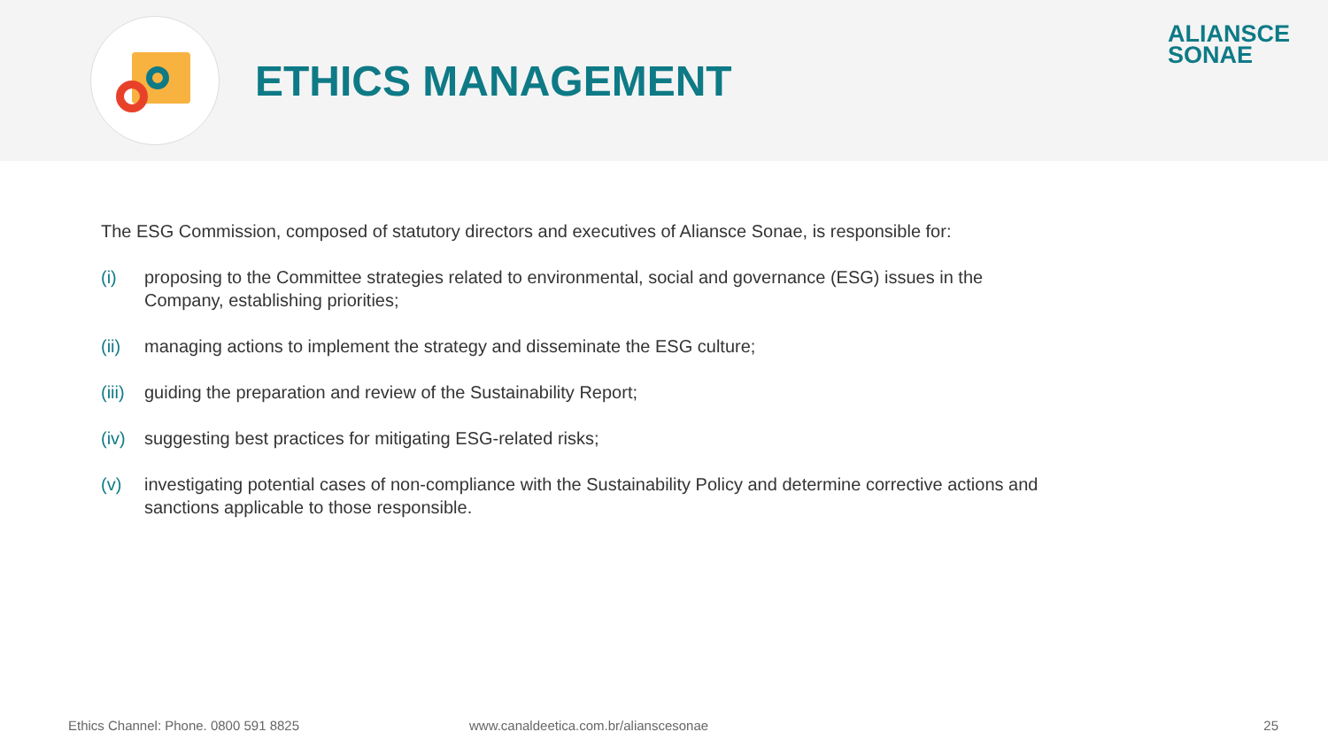ETHICS MANAGEMENT
ALIANSCE
SONAE
The ESG Commission, composed of statutory directors and executives of Aliansce Sonae, is responsible for:
(i) proposing to the Committee strategies related to environmental, social and governance (ESG) issues in the Company, establishing priorities;
(ii) managing actions to implement the strategy and disseminate the ESG culture;
(iii) guiding the preparation and review of the Sustainability Report;
(iv) suggesting best practices for mitigating ESG-related risks;
(v) investigating potential cases of non-compliance with the Sustainability Policy and determine corrective actions and sanctions applicable to those responsible.
Ethics Channel: Phone. 0800 591 8825 www.canaldeetica.com.br/alianscesonae 25